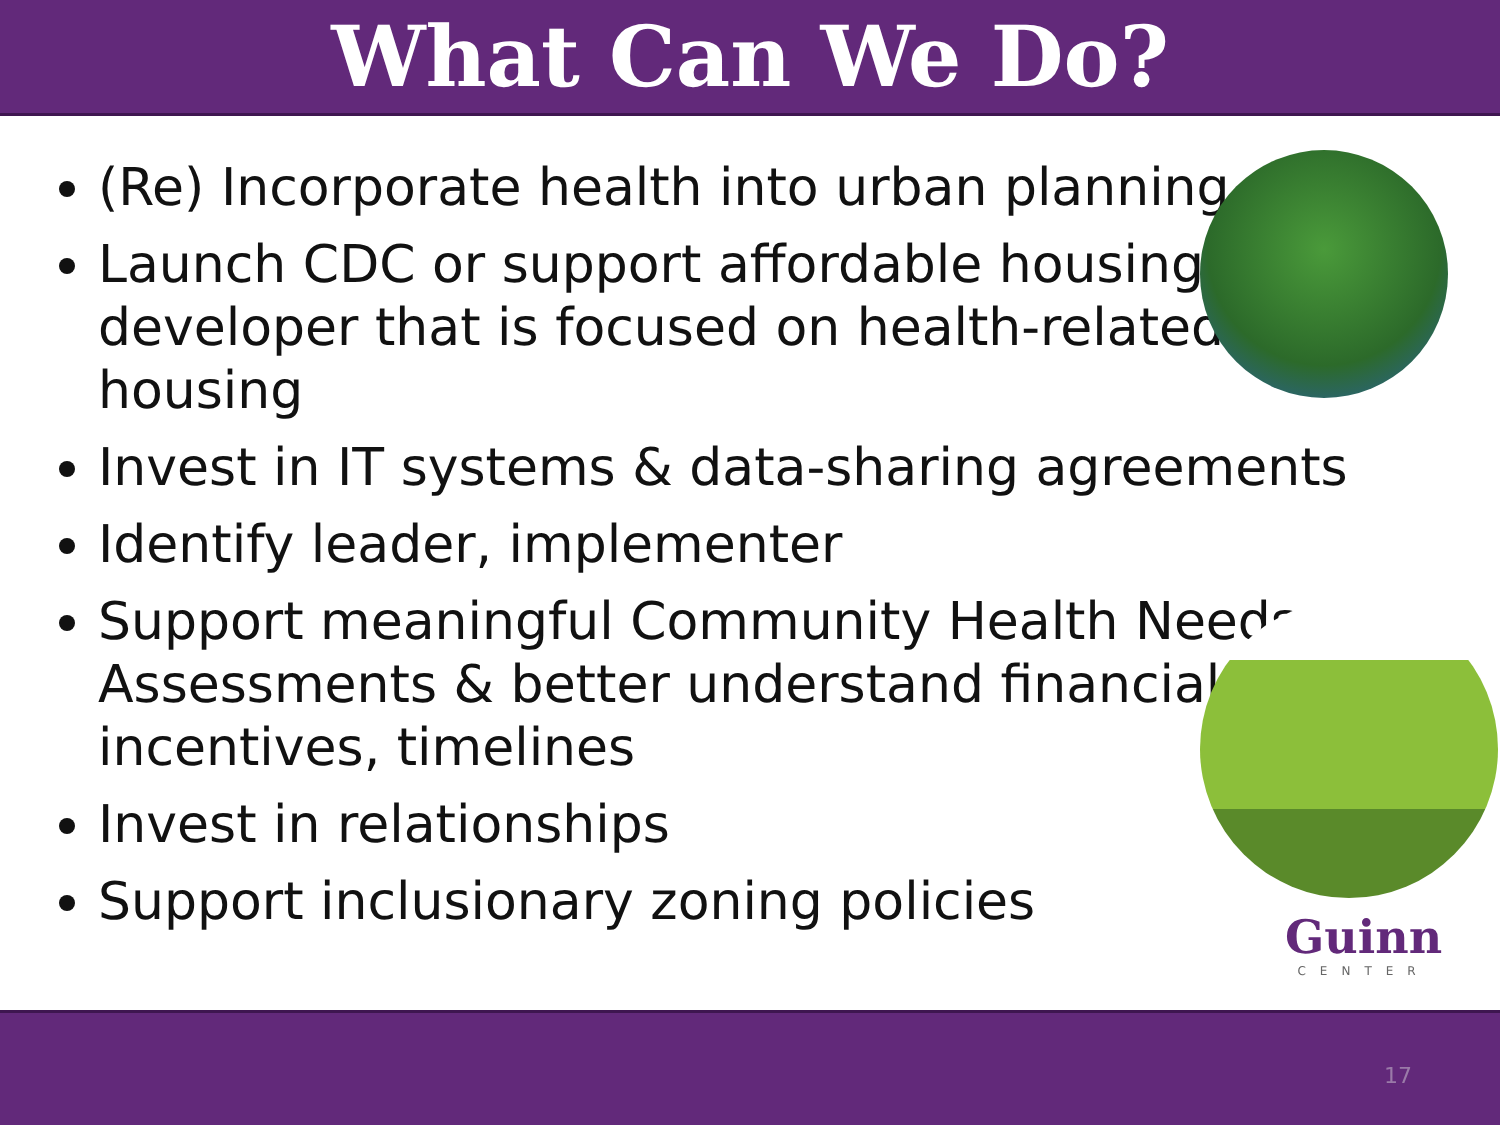What Can We Do?
(Re) Incorporate health into urban planning
Launch CDC or support affordable housing
developer that is focused on health-related
housing
Invest in IT systems & data-sharing agreements
Identify leader, implementer
Support meaningful Community Health Needs
Assessments & better understand financial
incentives, timelines
Invest in relationships
Support inclusionary zoning policies
Guinn
CENTER
17